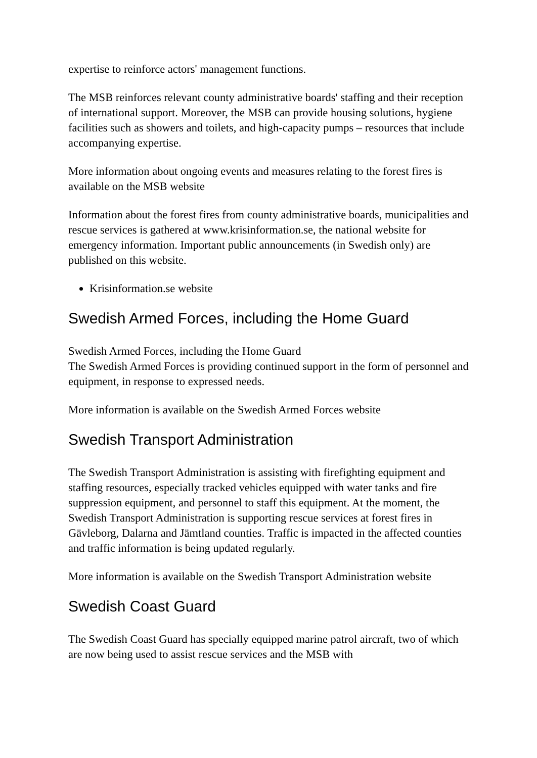expertise to reinforce actors' management functions.
The MSB reinforces relevant county administrative boards' staffing and their reception of international support. Moreover, the MSB can provide housing solutions, hygiene facilities such as showers and toilets, and high-capacity pumps – resources that include accompanying expertise.
More information about ongoing events and measures relating to the forest fires is available on the MSB website
Information about the forest fires from county administrative boards, municipalities and rescue services is gathered at www.krisinformation.se, the national website for emergency information. Important public announcements (in Swedish only) are published on this website.
Krisinformation.se website
Swedish Armed Forces, including the Home Guard
Swedish Armed Forces, including the Home Guard
The Swedish Armed Forces is providing continued support in the form of personnel and equipment, in response to expressed needs.
More information is available on the Swedish Armed Forces website
Swedish Transport Administration
The Swedish Transport Administration is assisting with firefighting equipment and staffing resources, especially tracked vehicles equipped with water tanks and fire suppression equipment, and personnel to staff this equipment. At the moment, the Swedish Transport Administration is supporting rescue services at forest fires in Gävleborg, Dalarna and Jämtland counties. Traffic is impacted in the affected counties and traffic information is being updated regularly.
More information is available on the Swedish Transport Administration website
Swedish Coast Guard
The Swedish Coast Guard has specially equipped marine patrol aircraft, two of which are now being used to assist rescue services and the MSB with